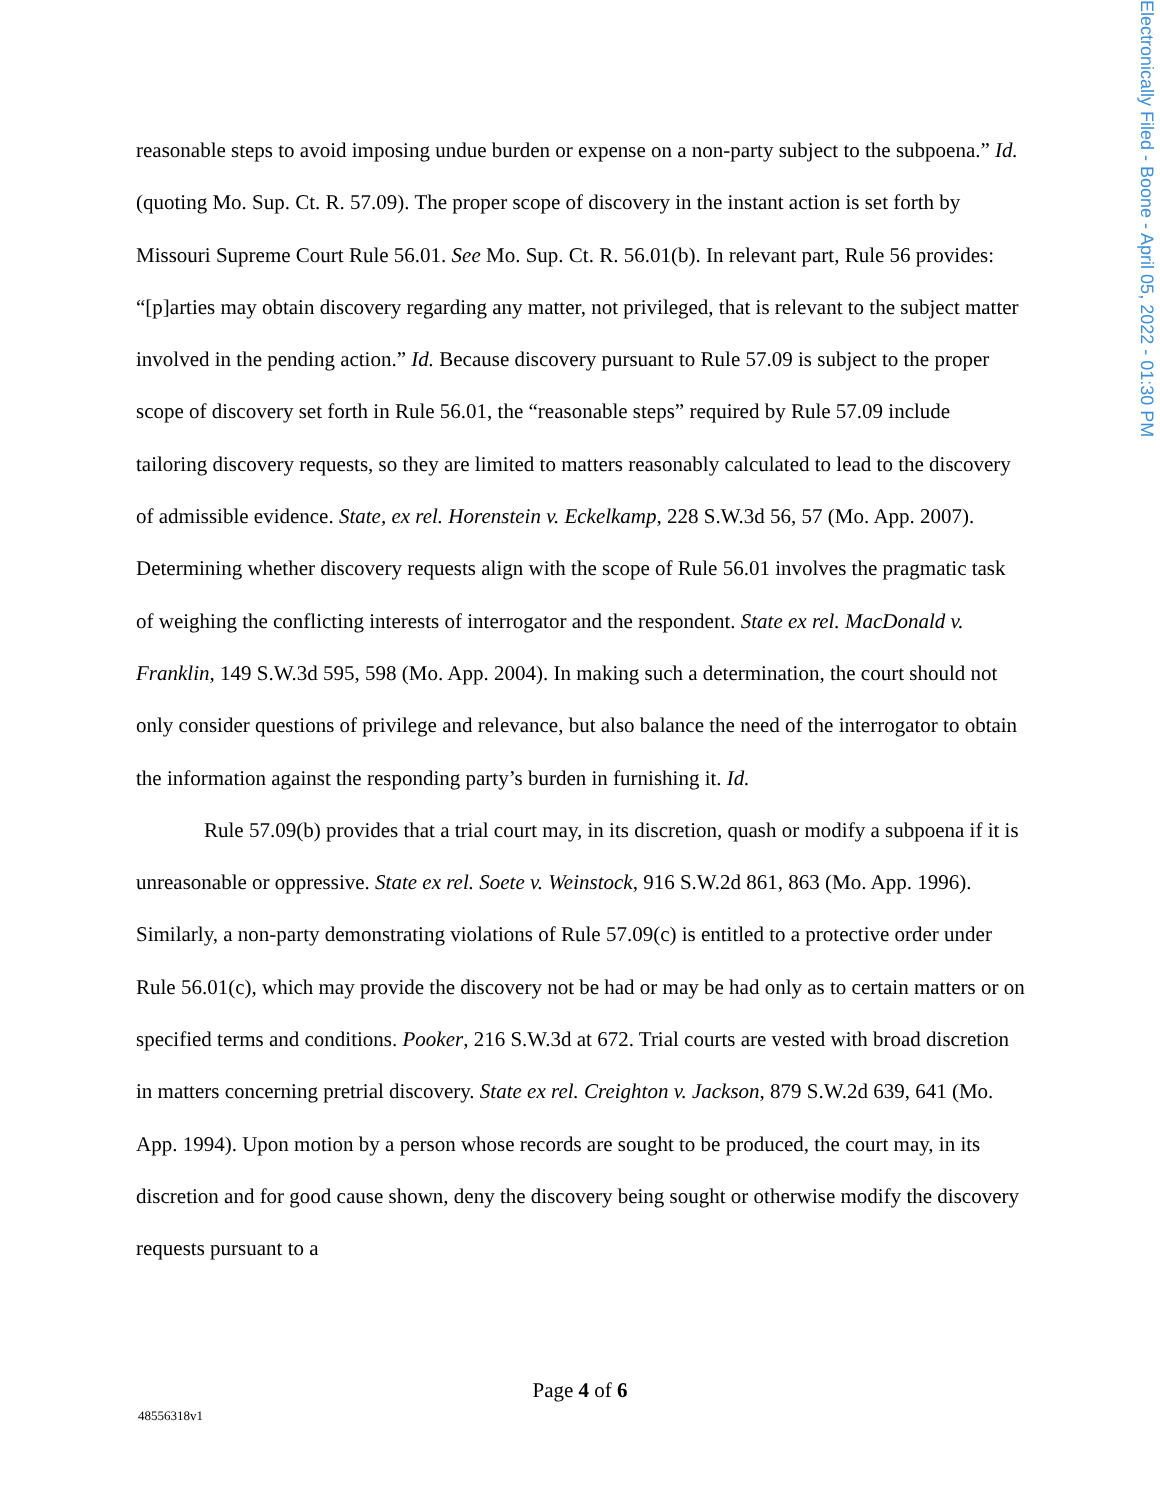Electronically Filed - Boone - April 05, 2022 - 01:30 PM
reasonable steps to avoid imposing undue burden or expense on a non-party subject to the subpoena.” Id. (quoting Mo. Sup. Ct. R. 57.09). The proper scope of discovery in the instant action is set forth by Missouri Supreme Court Rule 56.01. See Mo. Sup. Ct. R. 56.01(b). In relevant part, Rule 56 provides: “[p]arties may obtain discovery regarding any matter, not privileged, that is relevant to the subject matter involved in the pending action.” Id. Because discovery pursuant to Rule 57.09 is subject to the proper scope of discovery set forth in Rule 56.01, the “reasonable steps” required by Rule 57.09 include tailoring discovery requests, so they are limited to matters reasonably calculated to lead to the discovery of admissible evidence. State, ex rel. Horenstein v. Eckelkamp, 228 S.W.3d 56, 57 (Mo. App. 2007). Determining whether discovery requests align with the scope of Rule 56.01 involves the pragmatic task of weighing the conflicting interests of interrogator and the respondent. State ex rel. MacDonald v. Franklin, 149 S.W.3d 595, 598 (Mo. App. 2004). In making such a determination, the court should not only consider questions of privilege and relevance, but also balance the need of the interrogator to obtain the information against the responding party’s burden in furnishing it. Id.
Rule 57.09(b) provides that a trial court may, in its discretion, quash or modify a subpoena if it is unreasonable or oppressive. State ex rel. Soete v. Weinstock, 916 S.W.2d 861, 863 (Mo. App. 1996). Similarly, a non-party demonstrating violations of Rule 57.09(c) is entitled to a protective order under Rule 56.01(c), which may provide the discovery not be had or may be had only as to certain matters or on specified terms and conditions. Pooker, 216 S.W.3d at 672. Trial courts are vested with broad discretion in matters concerning pretrial discovery. State ex rel. Creighton v. Jackson, 879 S.W.2d 639, 641 (Mo. App. 1994). Upon motion by a person whose records are sought to be produced, the court may, in its discretion and for good cause shown, deny the discovery being sought or otherwise modify the discovery requests pursuant to a
Page 4 of 6
48556318v1